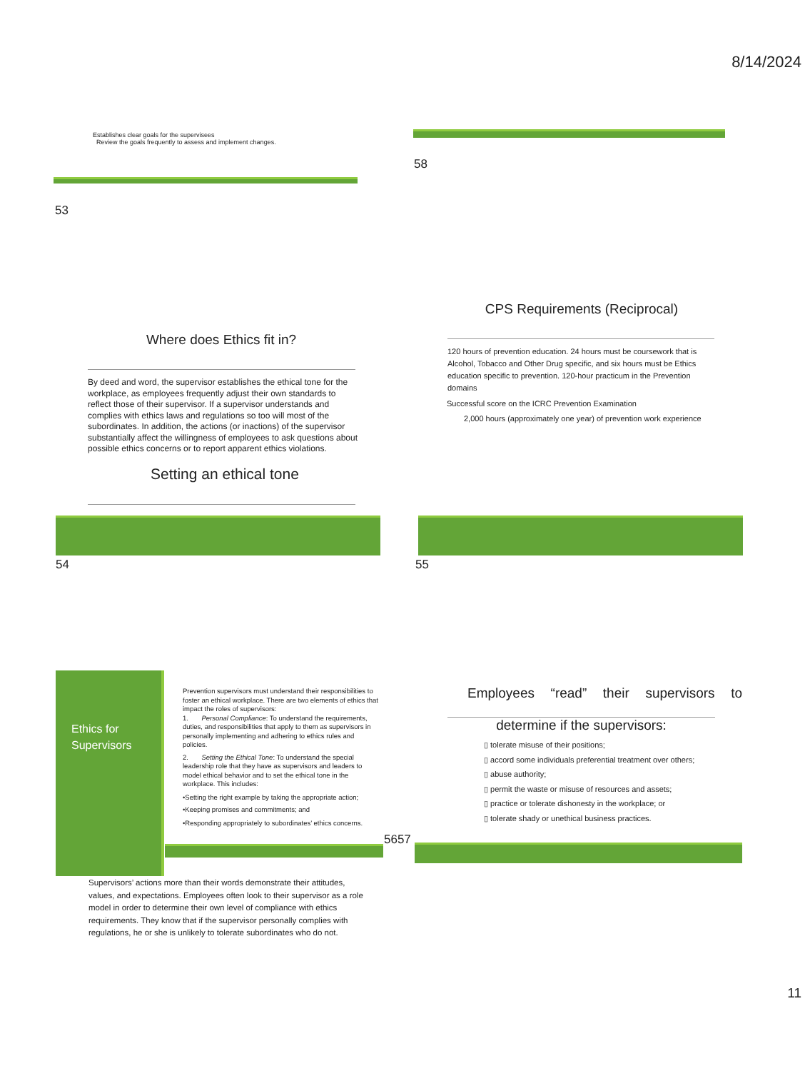8/14/2024
Establishes clear goals for the supervisees
Review the goals frequently to assess and implement changes.
53
58
Where does Ethics fit in?
By deed and word, the supervisor establishes the ethical tone for the workplace, as employees frequently adjust their own standards to reflect those of their supervisor. If a supervisor understands and complies with ethics laws and regulations so too will most of the subordinates. In addition, the actions (or inactions) of the supervisor substantially affect the willingness of employees to ask questions about possible ethics concerns or to report apparent ethics violations.
Setting an ethical tone
54
CPS Requirements (Reciprocal)
120 hours of prevention education. 24 hours must be coursework that is Alcohol, Tobacco and Other Drug specific, and six hours must be Ethics education specific to prevention. 120-hour practicum in the Prevention domains
Successful score on the ICRC Prevention Examination
2,000 hours (approximately one year) of prevention work experience
55
Ethics for
Supervisors
Prevention supervisors must understand their responsibilities to foster an ethical workplace. There are two elements of ethics that impact the roles of supervisors:
1. Personal Compliance: To understand the requirements, duties, and responsibilities that apply to them as supervisors in personally implementing and adhering to ethics rules and policies.
2. Setting the Ethical Tone: To understand the special leadership role that they have as supervisors and leaders to model ethical behavior and to set the ethical tone in the workplace. This includes:
•Setting the right example by taking the appropriate action;
•Keeping promises and commitments; and
•Responding appropriately to subordinates’ ethics concerns.
5657
Supervisors’ actions more than their words demonstrate their attitudes, values, and expectations. Employees often look to their supervisor as a role model in order to determine their own level of compliance with ethics requirements. They know that if the supervisor personally complies with regulations, he or she is unlikely to tolerate subordinates who do not.
Employees “read” their supervisors to
determine if the supervisors:
▯ tolerate misuse of their positions;
▯ accord some individuals preferential treatment over others;
▯ abuse authority;
▯ permit the waste or misuse of resources and assets;
▯ practice or tolerate dishonesty in the workplace; or
▯ tolerate shady or unethical business practices.
11